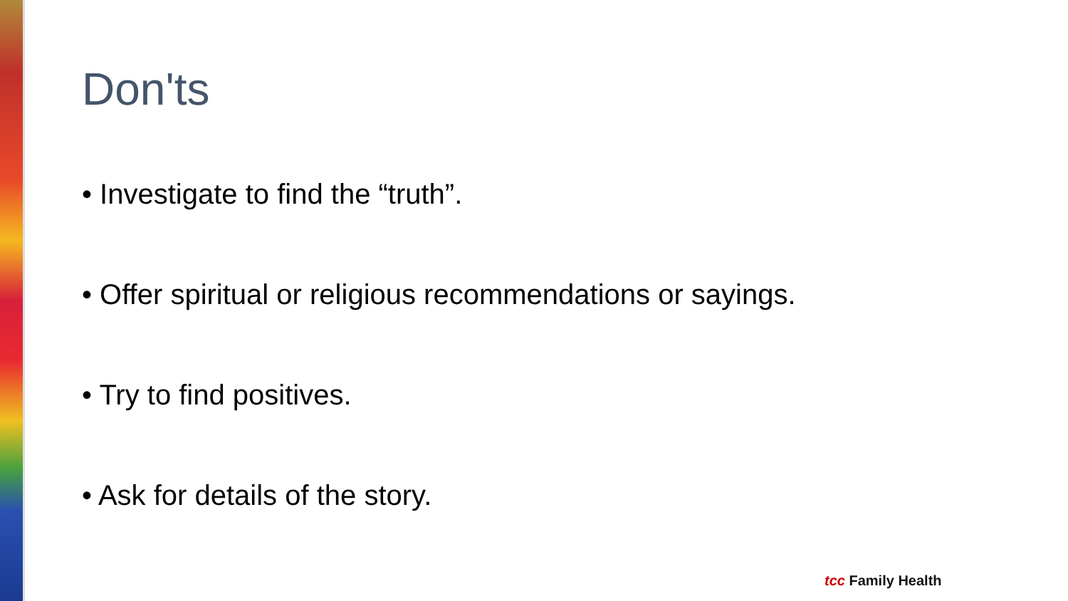Don'ts
• Investigate to find the “truth”.
• Offer spiritual or religious recommendations or sayings.
• Try to find positives.
• Ask for details of the story.
tcc Family Health